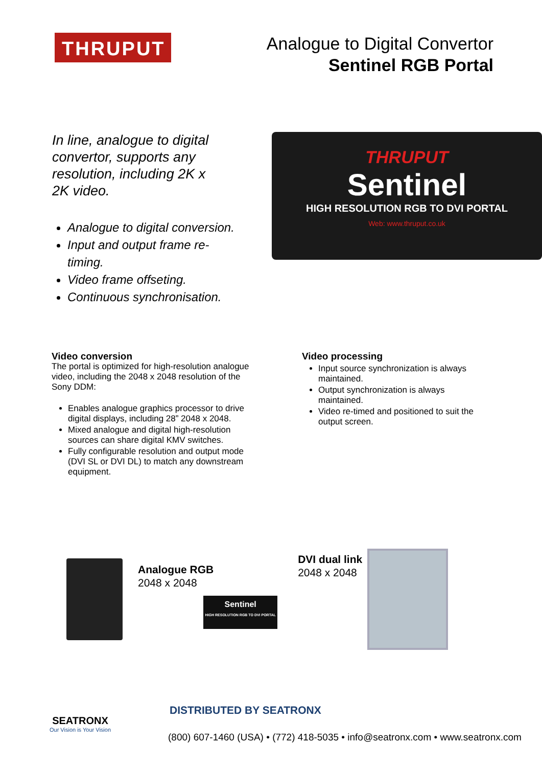THRUPUT
Analogue to Digital Convertor
Sentinel RGB Portal
In line, analogue to digital convertor, supports any resolution, including 2K x 2K video.
Analogue to digital conversion.
Input and output frame re-timing.
Video frame offseting.
Continuous synchronisation.
THRUPUT
Sentinel
HIGH RESOLUTION RGB TO DVI PORTAL
Web: www.thruput.co.uk
Video conversion
The portal is optimized for high-resolution analogue video, including the 2048 x 2048 resolution of the Sony DDM:
Enables analogue graphics processor to drive digital displays, including 28” 2048 x 2048.
Mixed analogue and digital high-resolution sources can share digital KMV switches.
Fully configurable resolution and output mode (DVI SL or DVI DL) to match any downstream equipment.
Video processing
Input source synchronization is always maintained.
Output synchronization is always maintained.
Video re-timed and positioned to suit the output screen.
Analogue RGB
2048 x 2048
Sentinel
HIGH RESOLUTION RGB TO DVI PORTAL
DVI dual link
2048 x 2048
SEATRONX
Our Vision is Your Vision
DISTRIBUTED BY SEATRONX
(800) 607-1460 (USA) • (772) 418-5035 • info@seatronx.com • www.seatronx.com